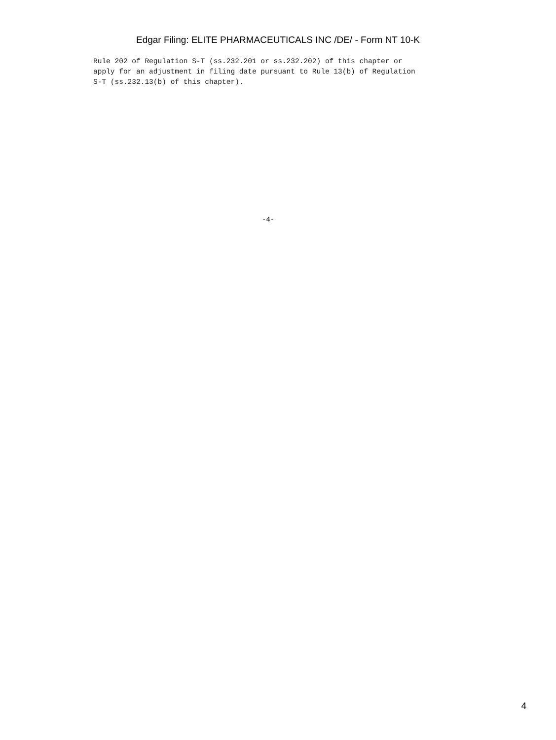Edgar Filing: ELITE PHARMACEUTICALS INC /DE/ - Form NT 10-K
Rule 202 of Regulation S-T (ss.232.201 or ss.232.202) of this chapter or
apply for an adjustment in filing date pursuant to Rule 13(b) of Regulation
S-T (ss.232.13(b) of this chapter).
-4-
4